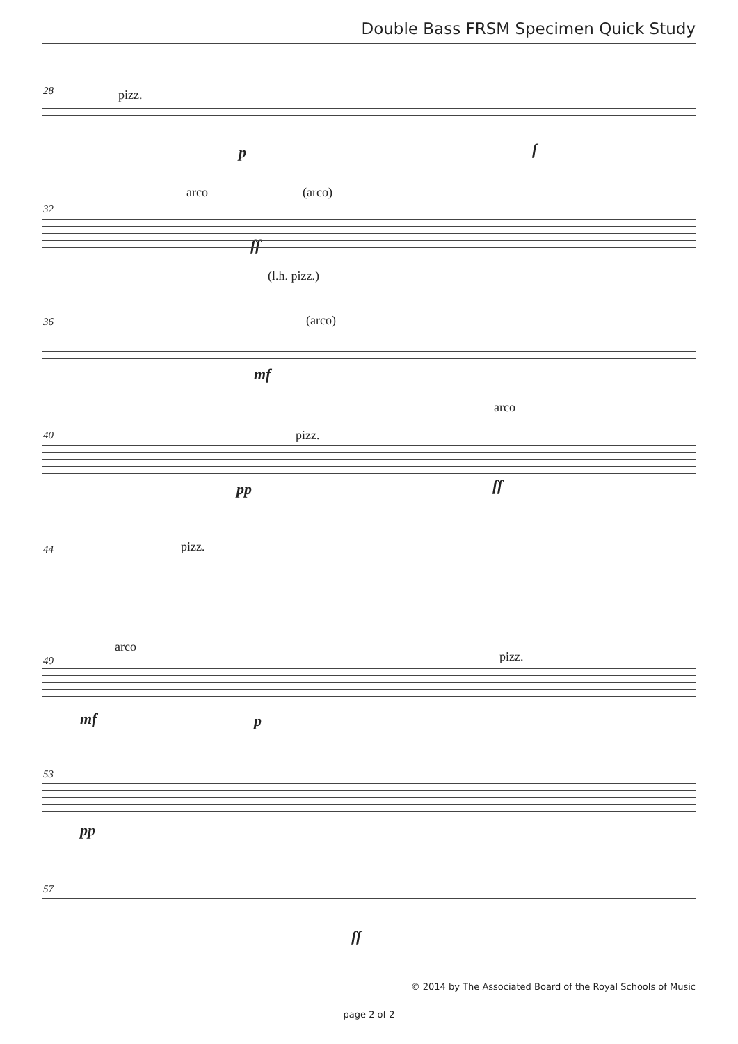Double Bass FRSM Specimen Quick Study
28 pizz.
p f
32
arco (arco)
ff
(l.h. pizz.)
36 (arco)
mf
40 pizz.
arco
pp ff
44 pizz.
49
arco
pizz.
mf p
53
pp
57
ff
© 2014 by The Associated Board of the Royal Schools of Music
page 2 of 2